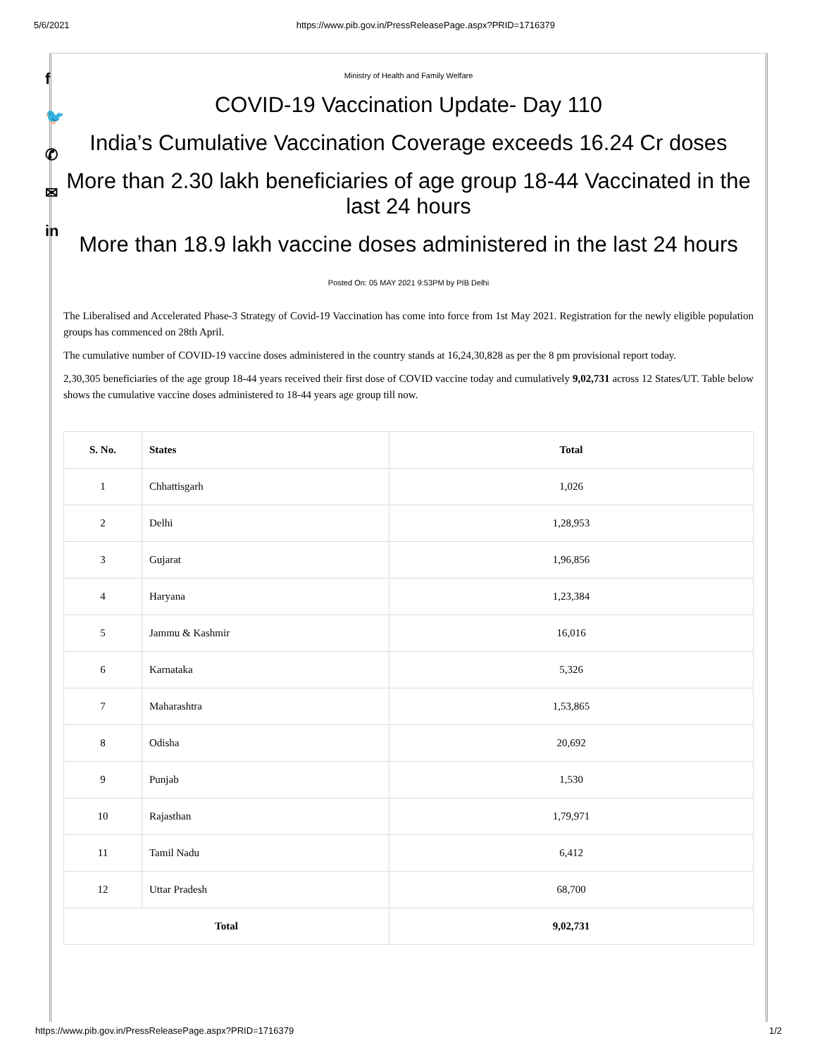5/6/2021 https://www.pib.gov.in/PressReleasePage.aspx?PRID=1716379
f
🐦
✆
✉
in
Ministry of Health and Family Welfare
COVID-19 Vaccination Update- Day 110
India’s Cumulative Vaccination Coverage exceeds 16.24 Cr doses
More than 2.30 lakh beneficiaries of age group 18-44 Vaccinated in the last 24 hours
More than 18.9 lakh vaccine doses administered in the last 24 hours
Posted On: 05 MAY 2021 9:53PM by PIB Delhi
The Liberalised and Accelerated Phase-3 Strategy of Covid-19 Vaccination has come into force from 1st May 2021. Registration for the newly eligible population groups has commenced on 28th April.
The cumulative number of COVID-19 vaccine doses administered in the country stands at 16,24,30,828 as per the 8 pm provisional report today.
2,30,305 beneficiaries of the age group 18-44 years received their first dose of COVID vaccine today and cumulatively 9,02,731 across 12 States/UT. Table below shows the cumulative vaccine doses administered to 18-44 years age group till now.
| S. No. | States | Total |
| --- | --- | --- |
| 1 | Chhattisgarh | 1,026 |
| 2 | Delhi | 1,28,953 |
| 3 | Gujarat | 1,96,856 |
| 4 | Haryana | 1,23,384 |
| 5 | Jammu & Kashmir | 16,016 |
| 6 | Karnataka | 5,326 |
| 7 | Maharashtra | 1,53,865 |
| 8 | Odisha | 20,692 |
| 9 | Punjab | 1,530 |
| 10 | Rajasthan | 1,79,971 |
| 11 | Tamil Nadu | 6,412 |
| 12 | Uttar Pradesh | 68,700 |
| Total | | 9,02,731 |
https://www.pib.gov.in/PressReleasePage.aspx?PRID=1716379 1/2